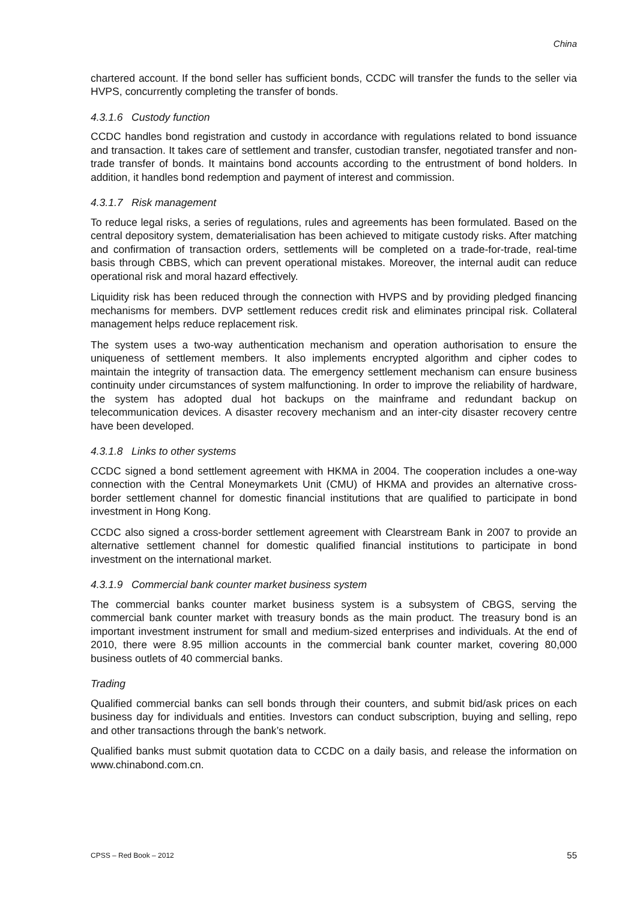China
chartered account. If the bond seller has sufficient bonds, CCDC will transfer the funds to the seller via HVPS, concurrently completing the transfer of bonds.
4.3.1.6 Custody function
CCDC handles bond registration and custody in accordance with regulations related to bond issuance and transaction. It takes care of settlement and transfer, custodian transfer, negotiated transfer and non-trade transfer of bonds. It maintains bond accounts according to the entrustment of bond holders. In addition, it handles bond redemption and payment of interest and commission.
4.3.1.7 Risk management
To reduce legal risks, a series of regulations, rules and agreements has been formulated. Based on the central depository system, dematerialisation has been achieved to mitigate custody risks. After matching and confirmation of transaction orders, settlements will be completed on a trade-for-trade, real-time basis through CBBS, which can prevent operational mistakes. Moreover, the internal audit can reduce operational risk and moral hazard effectively.
Liquidity risk has been reduced through the connection with HVPS and by providing pledged financing mechanisms for members. DVP settlement reduces credit risk and eliminates principal risk. Collateral management helps reduce replacement risk.
The system uses a two-way authentication mechanism and operation authorisation to ensure the uniqueness of settlement members. It also implements encrypted algorithm and cipher codes to maintain the integrity of transaction data. The emergency settlement mechanism can ensure business continuity under circumstances of system malfunctioning. In order to improve the reliability of hardware, the system has adopted dual hot backups on the mainframe and redundant backup on telecommunication devices. A disaster recovery mechanism and an inter-city disaster recovery centre have been developed.
4.3.1.8 Links to other systems
CCDC signed a bond settlement agreement with HKMA in 2004. The cooperation includes a one-way connection with the Central Moneymarkets Unit (CMU) of HKMA and provides an alternative cross-border settlement channel for domestic financial institutions that are qualified to participate in bond investment in Hong Kong.
CCDC also signed a cross-border settlement agreement with Clearstream Bank in 2007 to provide an alternative settlement channel for domestic qualified financial institutions to participate in bond investment on the international market.
4.3.1.9 Commercial bank counter market business system
The commercial banks counter market business system is a subsystem of CBGS, serving the commercial bank counter market with treasury bonds as the main product. The treasury bond is an important investment instrument for small and medium-sized enterprises and individuals. At the end of 2010, there were 8.95 million accounts in the commercial bank counter market, covering 80,000 business outlets of 40 commercial banks.
Trading
Qualified commercial banks can sell bonds through their counters, and submit bid/ask prices on each business day for individuals and entities. Investors can conduct subscription, buying and selling, repo and other transactions through the bank’s network.
Qualified banks must submit quotation data to CCDC on a daily basis, and release the information on www.chinabond.com.cn.
CPSS – Red Book – 2012 55